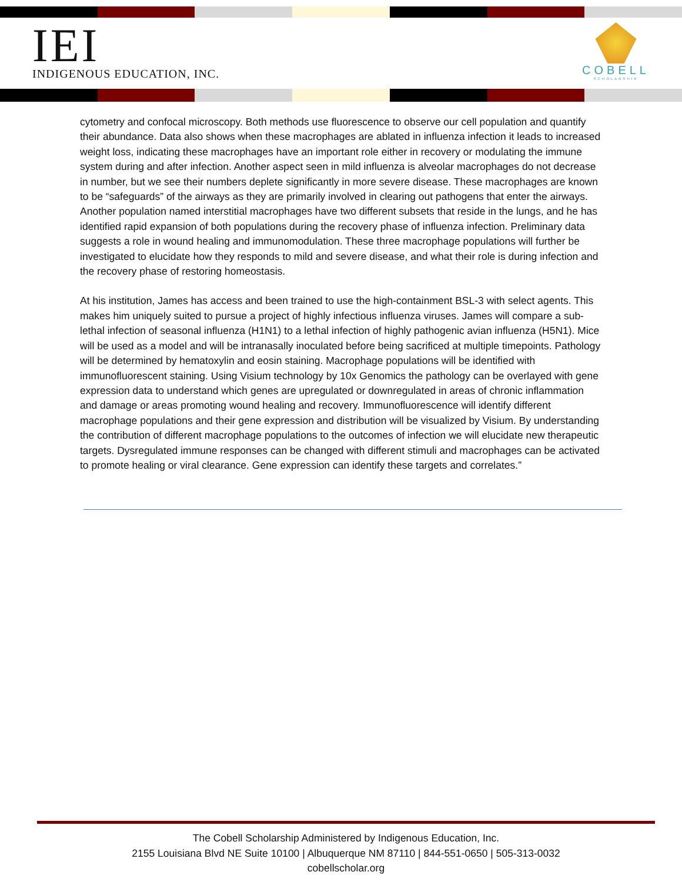IEI
INDIGENOUS EDUCATION, INC.
COBELL
SCHOLARSHIP
cytometry and confocal microscopy. Both methods use fluorescence to observe our cell population and quantify their abundance. Data also shows when these macrophages are ablated in influenza infection it leads to increased weight loss, indicating these macrophages have an important role either in recovery or modulating the immune system during and after infection. Another aspect seen in mild influenza is alveolar macrophages do not decrease in number, but we see their numbers deplete significantly in more severe disease. These macrophages are known to be “safeguards” of the airways as they are primarily involved in clearing out pathogens that enter the airways. Another population named interstitial macrophages have two different subsets that reside in the lungs, and he has identified rapid expansion of both populations during the recovery phase of influenza infection. Preliminary data suggests a role in wound healing and immunomodulation. These three macrophage populations will further be investigated to elucidate how they responds to mild and severe disease, and what their role is during infection and the recovery phase of restoring homeostasis.
At his institution, James has access and been trained to use the high-containment BSL-3 with select agents. This makes him uniquely suited to pursue a project of highly infectious influenza viruses. James will compare a sub-lethal infection of seasonal influenza (H1N1) to a lethal infection of highly pathogenic avian influenza (H5N1). Mice will be used as a model and will be intranasally inoculated before being sacrificed at multiple timepoints. Pathology will be determined by hematoxylin and eosin staining. Macrophage populations will be identified with immunofluorescent staining. Using Visium technology by 10x Genomics the pathology can be overlayed with gene expression data to understand which genes are upregulated or downregulated in areas of chronic inflammation and damage or areas promoting wound healing and recovery. Immunofluorescence will identify different macrophage populations and their gene expression and distribution will be visualized by Visium. By understanding the contribution of different macrophage populations to the outcomes of infection we will elucidate new therapeutic targets. Dysregulated immune responses can be changed with different stimuli and macrophages can be activated to promote healing or viral clearance. Gene expression can identify these targets and correlates.”
The Cobell Scholarship Administered by Indigenous Education, Inc.
2155 Louisiana Blvd NE Suite 10100 | Albuquerque NM 87110 | 844-551-0650 | 505-313-0032
cobellscholar.org